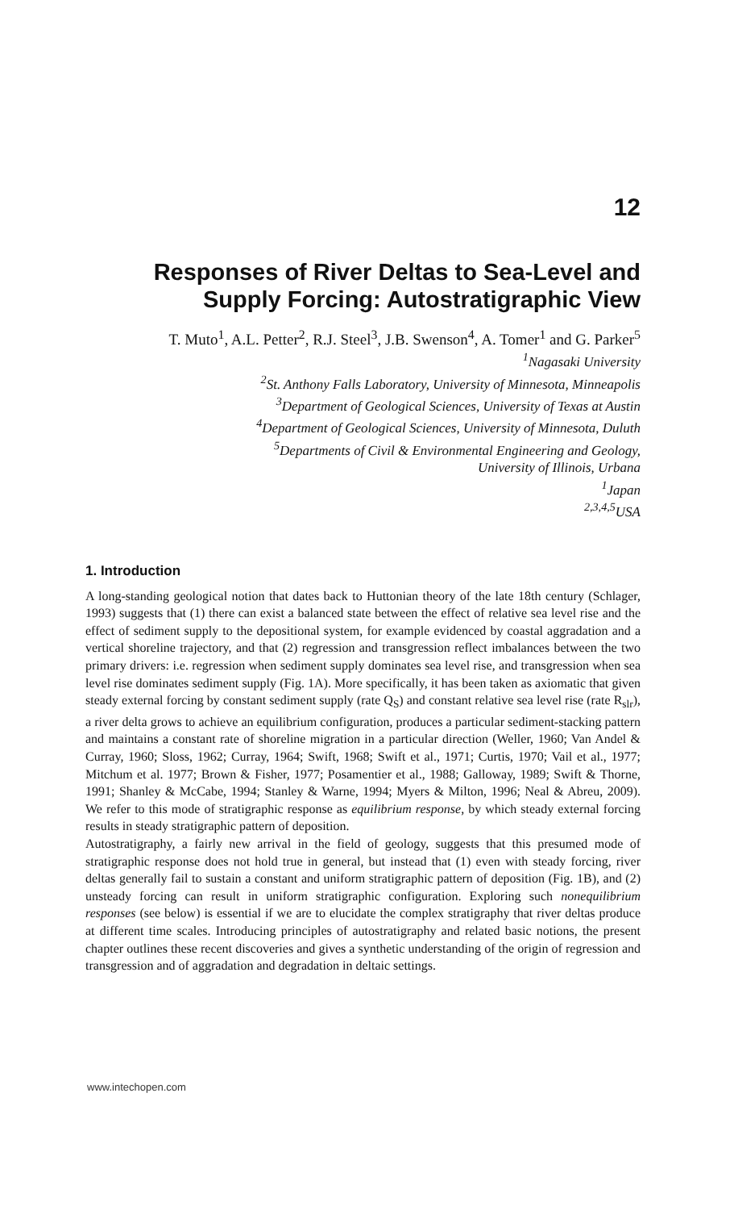12
Responses of River Deltas to Sea-Level and Supply Forcing: Autostratigraphic View
T. Muto<sup>1</sup>, A.L. Petter<sup>2</sup>, R.J. Steel<sup>3</sup>, J.B. Swenson<sup>4</sup>, A. Tomer<sup>1</sup> and G. Parker<sup>5</sup>
<sup>1</sup> Nagasaki University
<sup>2</sup> St. Anthony Falls Laboratory, University of Minnesota, Minneapolis
<sup>3</sup> Department of Geological Sciences, University of Texas at Austin
<sup>4</sup> Department of Geological Sciences, University of Minnesota, Duluth
<sup>5</sup> Departments of Civil & Environmental Engineering and Geology,
University of Illinois, Urbana
<sup>1</sup> Japan
<sup>2,3,4,5</sup>USA
1. Introduction
A long-standing geological notion that dates back to Huttonian theory of the late 18th century (Schlager, 1993) suggests that (1) there can exist a balanced state between the effect of relative sea level rise and the effect of sediment supply to the depositional system, for example evidenced by coastal aggradation and a vertical shoreline trajectory, and that (2) regression and transgression reflect imbalances between the two primary drivers: i.e. regression when sediment supply dominates sea level rise, and transgression when sea level rise dominates sediment supply (Fig. 1A). More specifically, it has been taken as axiomatic that given steady external forcing by constant sediment supply (rate Q<sub>S</sub>) and constant relative sea level rise (rate R<sub>slr</sub>), a river delta grows to achieve an equilibrium configuration, produces a particular sediment-stacking pattern and maintains a constant rate of shoreline migration in a particular direction (Weller, 1960; Van Andel & Curray, 1960; Sloss, 1962; Curray, 1964; Swift, 1968; Swift et al., 1971; Curtis, 1970; Vail et al., 1977; Mitchum et al. 1977; Brown & Fisher, 1977; Posamentier et al., 1988; Galloway, 1989; Swift & Thorne, 1991; Shanley & McCabe, 1994; Stanley & Warne, 1994; Myers & Milton, 1996; Neal & Abreu, 2009). We refer to this mode of stratigraphic response as equilibrium response, by which steady external forcing results in steady stratigraphic pattern of deposition.
Autostratigraphy, a fairly new arrival in the field of geology, suggests that this presumed mode of stratigraphic response does not hold true in general, but instead that (1) even with steady forcing, river deltas generally fail to sustain a constant and uniform stratigraphic pattern of deposition (Fig. 1B), and (2) unsteady forcing can result in uniform stratigraphic configuration. Exploring such nonequilibrium responses (see below) is essential if we are to elucidate the complex stratigraphy that river deltas produce at different time scales. Introducing principles of autostratigraphy and related basic notions, the present chapter outlines these recent discoveries and gives a synthetic understanding of the origin of regression and transgression and of aggradation and degradation in deltaic settings.
www.intechopen.com